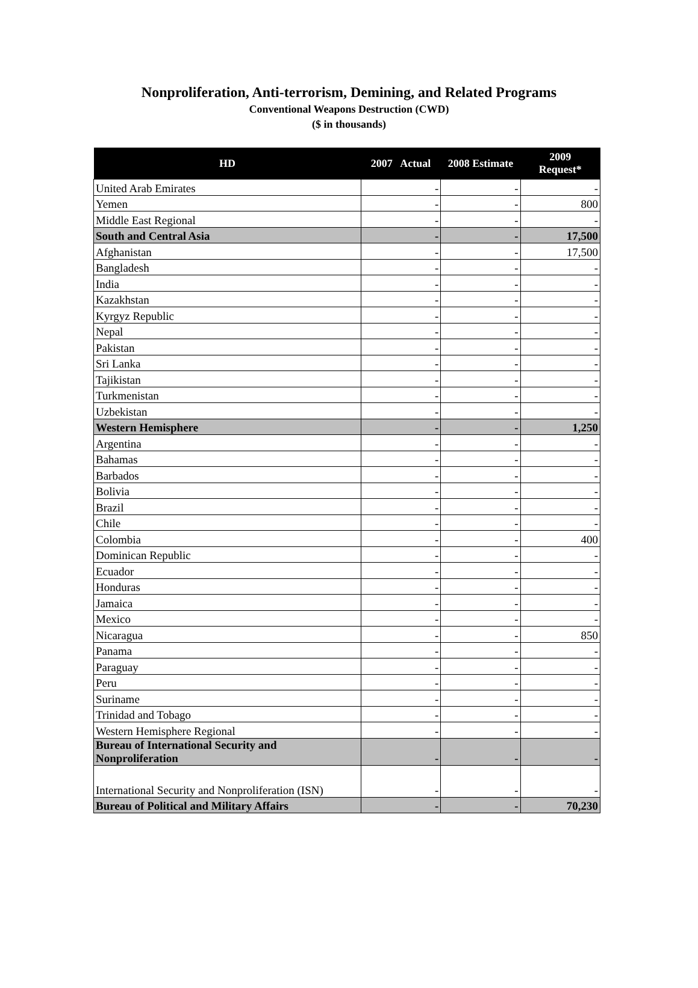Nonproliferation, Anti-terrorism, Demining, and Related Programs
Conventional Weapons Destruction (CWD)
($ in thousands)
| HD | 2007 Actual | 2008 Estimate | 2009 Request* |
| --- | --- | --- | --- |
| United Arab Emirates | - | - | - |
| Yemen | - | - | 800 |
| Middle East Regional | - | - | - |
| South and Central Asia | - | - | 17,500 |
| Afghanistan | - | - | 17,500 |
| Bangladesh | - | - | - |
| India | - | - | - |
| Kazakhstan | - | - | - |
| Kyrgyz Republic | - | - | - |
| Nepal | - | - | - |
| Pakistan | - | - | - |
| Sri Lanka | - | - | - |
| Tajikistan | - | - | - |
| Turkmenistan | - | - | - |
| Uzbekistan | - | - | - |
| Western Hemisphere | - | - | 1,250 |
| Argentina | - | - | - |
| Bahamas | - | - | - |
| Barbados | - | - | - |
| Bolivia | - | - | - |
| Brazil | - | - | - |
| Chile | - | - | - |
| Colombia | - | - | 400 |
| Dominican Republic | - | - | - |
| Ecuador | - | - | - |
| Honduras | - | - | - |
| Jamaica | - | - | - |
| Mexico | - | - | - |
| Nicaragua | - | - | 850 |
| Panama | - | - | - |
| Paraguay | - | - | - |
| Peru | - | - | - |
| Suriname | - | - | - |
| Trinidad and Tobago | - | - | - |
| Western Hemisphere Regional | - | - | - |
| Bureau of International Security and Nonproliferation | - | - | - |
| International Security and Nonproliferation (ISN) | - | - | - |
| Bureau of Political and Military Affairs | - | - | 70,230 |